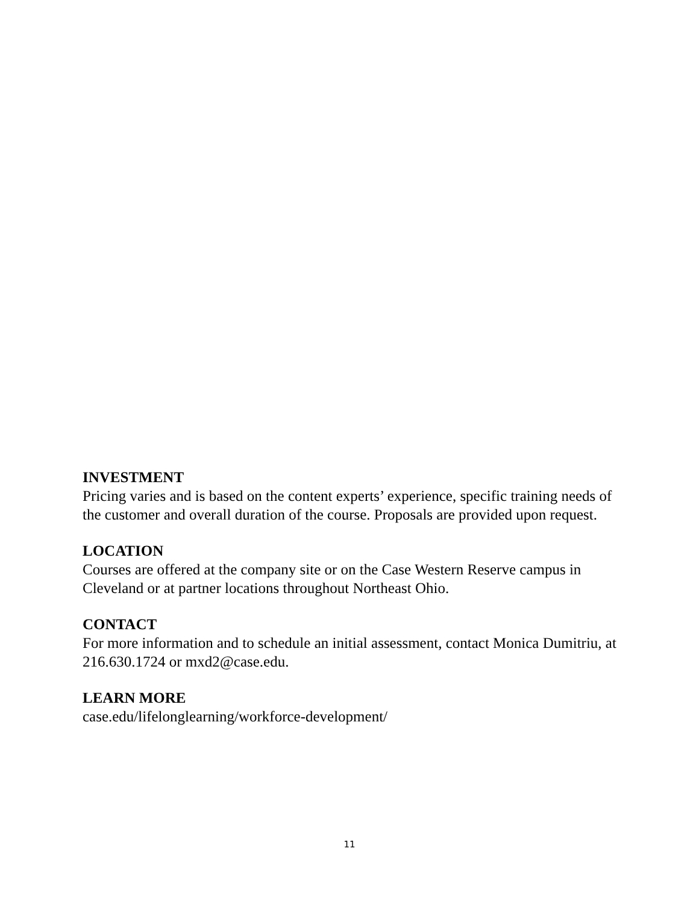INVESTMENT
Pricing varies and is based on the content experts’ experience, specific training needs of the customer and overall duration of the course. Proposals are provided upon request.
LOCATION
Courses are offered at the company site or on the Case Western Reserve campus in Cleveland or at partner locations throughout Northeast Ohio.
CONTACT
For more information and to schedule an initial assessment, contact Monica Dumitriu, at 216.630.1724 or mxd2@case.edu.
LEARN MORE
case.edu/lifelonglearning/workforce-development/
11